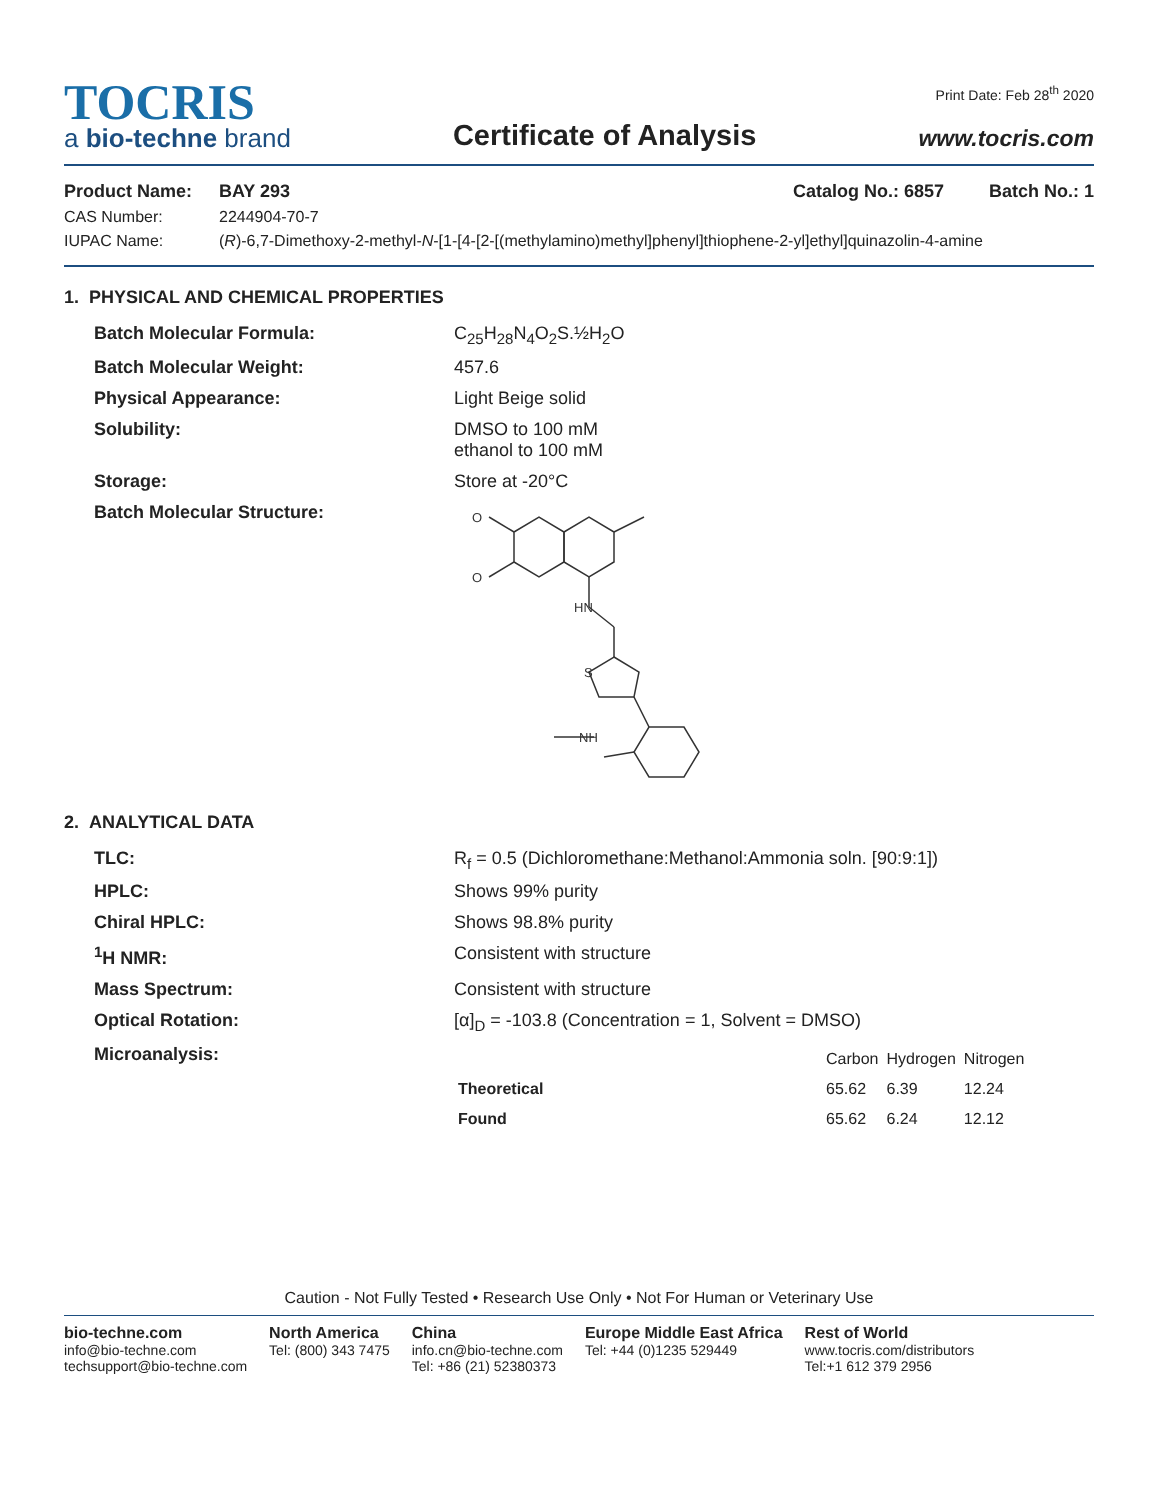TOCRIS
a bio-techne brand
Certificate of Analysis
Print Date: Feb 28<sup>th</sup> 2020
www.tocris.com
| Product Name: | BAY 293 | Catalog No.: 6857 Batch No.: 1 |
| CAS Number: | 2244904-70-7 | |
| IUPAC Name: | ( R )-6,7-Dimethoxy-2-methyl- N -[1-[4-[2-[(methylamino)methyl]phenyl]thiophene-2-yl]ethyl]quinazolin-4-amine | |
1. PHYSICAL AND CHEMICAL PROPERTIES
| Batch Molecular Formula: | C<sub>25</sub>H<sub>28</sub>N<sub>4</sub>O<sub>2</sub>S.½H<sub>2</sub>O |
| Batch Molecular Weight: | 457.6 |
| Physical Appearance: | Light Beige solid |
| Solubility: | DMSO to 100 mM ethanol to 100 mM |
| Storage: | Store at -20°C |
| Batch Molecular Structure: | O O HN S NH |
2. ANALYTICAL DATA
| TLC: | R<sub>f</sub> = 0.5 (Dichloromethane:Methanol:Ammonia soln. [90:9:1]) |
| HPLC: | Shows 99% purity |
| Chiral HPLC: | Shows 98.8% purity |
| <sup>1</sup>H NMR: | Consistent with structure |
| Mass Spectrum: | Consistent with structure |
| Optical Rotation: | [α]<sub>D</sub> = -103.8 (Concentration = 1, Solvent = DMSO) |
| Microanalysis: | / / Carbon / Hydrogen / Nitrogen / / --- / --- / --- / --- / / Theoretical / 65.62 / 6.39 / 12.24 / / Found / 65.62 / 6.24 / 12.12 / |
Caution - Not Fully Tested • Research Use Only • Not For Human or Veterinary Use
bio-techne.com
info@bio-techne.com
techsupport@bio-techne.com
North America
Tel: (800) 343 7475
China
info.cn@bio-techne.com
Tel: +86 (21) 52380373
Europe Middle East Africa
Tel: +44 (0)1235 529449
Rest of World
www.tocris.com/distributors
Tel:+1 612 379 2956